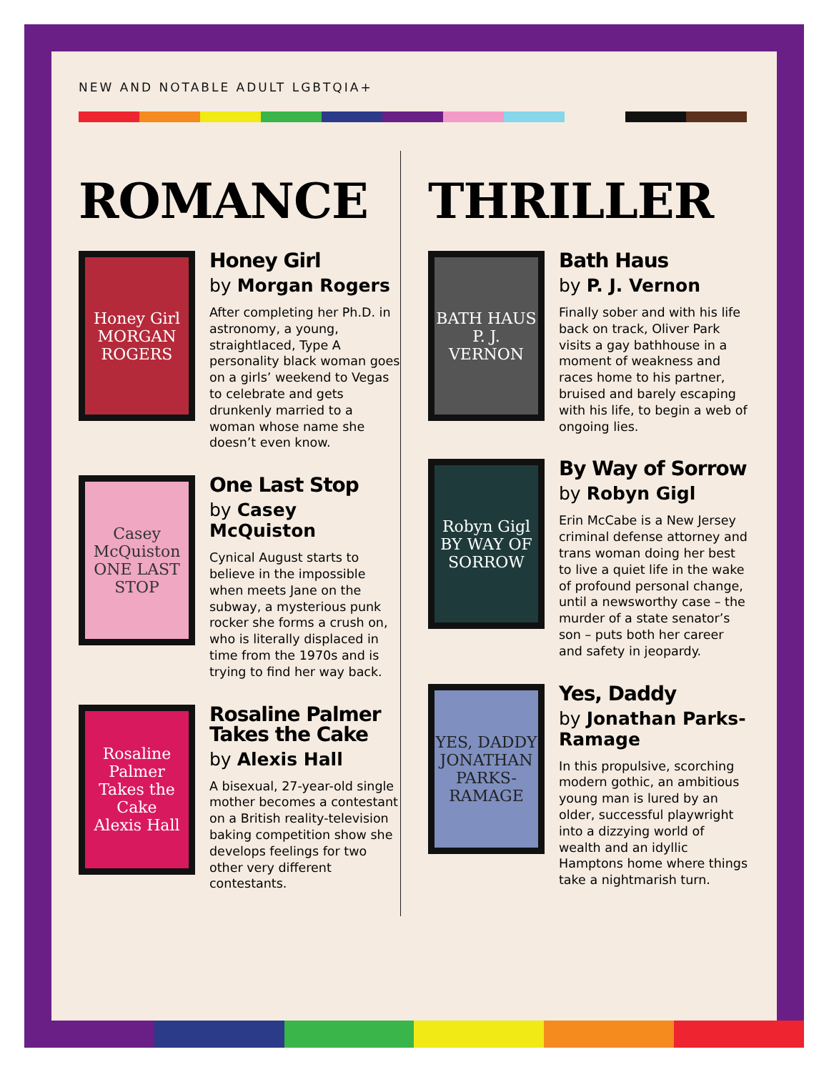NEW AND NOTABLE ADULT LGBTQIA+
ROMANCE
Honey Girl
MORGAN ROGERS
Honey Girl
by Morgan Rogers
After completing her Ph.D. in astronomy, a young, straightlaced, Type A personality black woman goes on a girls’ weekend to Vegas to celebrate and gets drunkenly married to a woman whose name she doesn’t even know.
Casey McQuiston
ONE LAST STOP
One Last Stop
by Casey McQuiston
Cynical August starts to believe in the impossible when meets Jane on the subway, a mysterious punk rocker she forms a crush on, who is literally displaced in time from the 1970s and is trying to find her way back.
Rosaline Palmer Takes the Cake
Alexis Hall
Rosaline Palmer Takes the Cake
by Alexis Hall
A bisexual, 27-year-old single mother becomes a contestant on a British reality-television baking competition show she develops feelings for two other very different contestants.
THRILLER
BATH HAUS
P. J. VERNON
Bath Haus
by P. J. Vernon
Finally sober and with his life back on track, Oliver Park visits a gay bathhouse in a moment of weakness and races home to his partner, bruised and barely escaping with his life, to begin a web of ongoing lies.
Robyn Gigl
BY WAY OF SORROW
By Way of Sorrow
by Robyn Gigl
Erin McCabe is a New Jersey criminal defense attorney and trans woman doing her best to live a quiet life in the wake of profound personal change, until a newsworthy case – the murder of a state senator’s son – puts both her career and safety in jeopardy.
YES, DADDY
JONATHAN PARKS-RAMAGE
Yes, Daddy
by Jonathan Parks-Ramage
In this propulsive, scorching modern gothic, an ambitious young man is lured by an older, successful playwright into a dizzying world of wealth and an idyllic Hamptons home where things take a nightmarish turn.